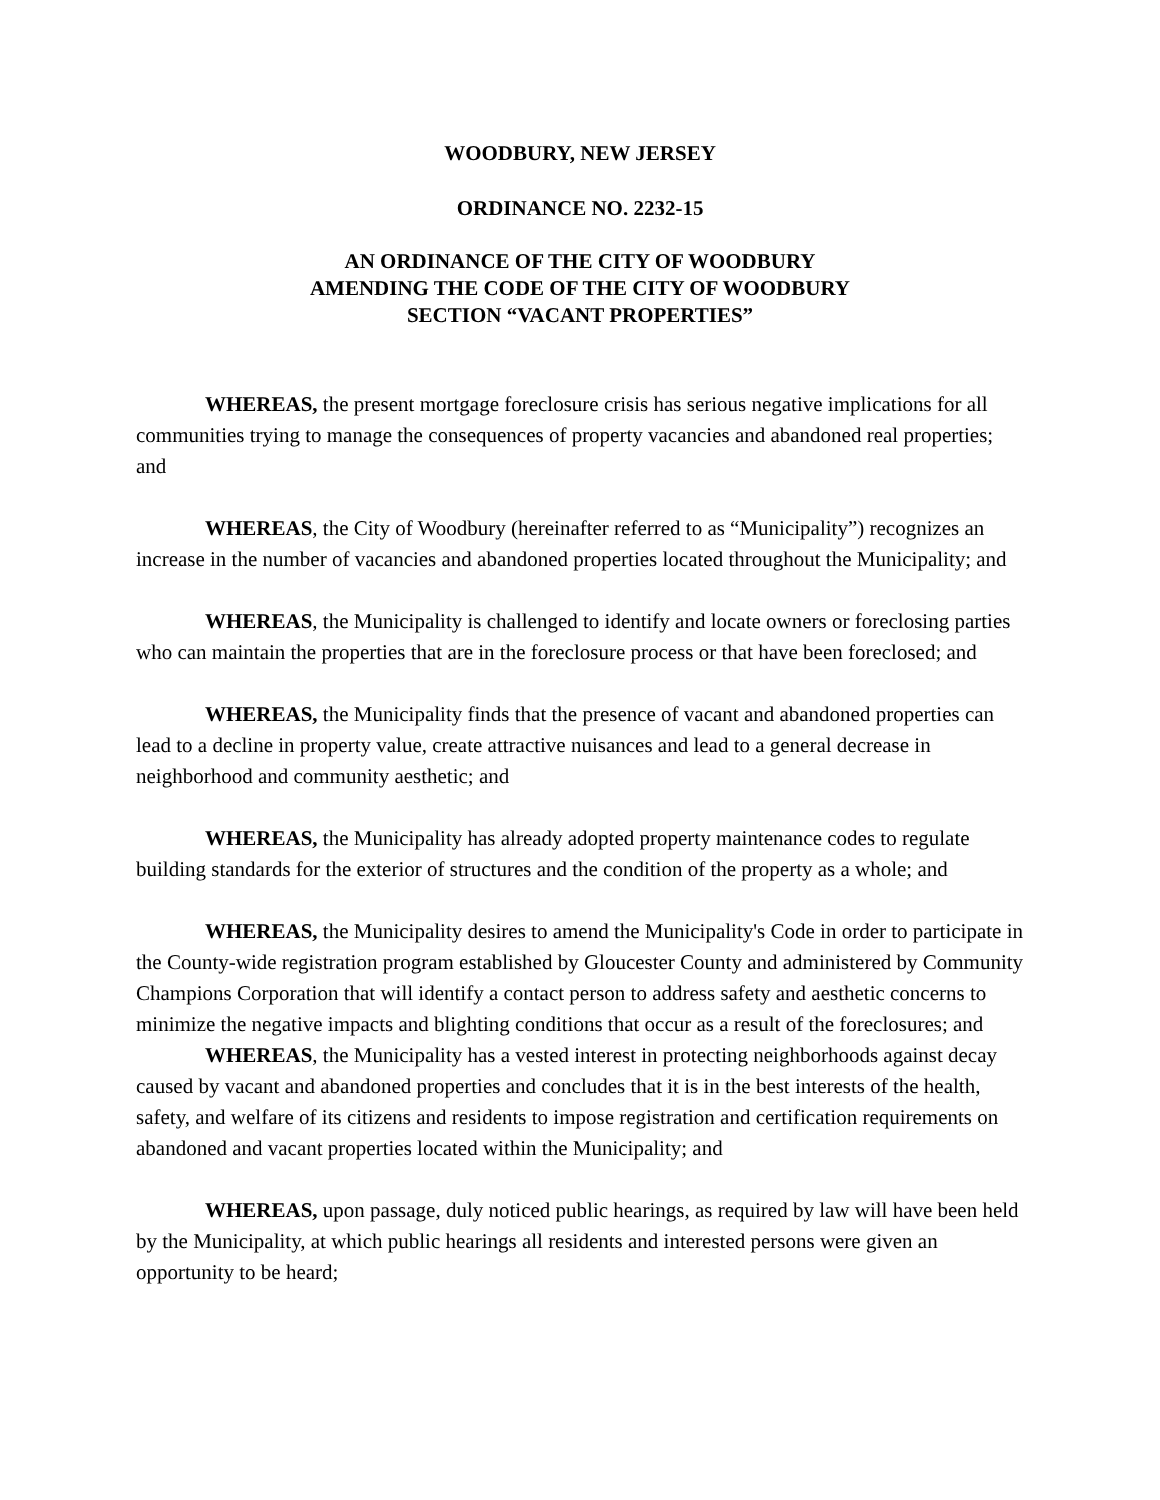WOODBURY, NEW JERSEY
ORDINANCE NO. 2232-15
AN ORDINANCE OF THE CITY OF WOODBURY
AMENDING THE CODE OF THE CITY OF WOODBURY
SECTION “VACANT PROPERTIES”
WHEREAS, the present mortgage foreclosure crisis has serious negative implications for all communities trying to manage the consequences of property vacancies and abandoned real properties; and
WHEREAS, the City of Woodbury (hereinafter referred to as “Municipality”) recognizes an increase in the number of vacancies and abandoned properties located throughout the Municipality; and
WHEREAS, the Municipality is challenged to identify and locate owners or foreclosing parties who can maintain the properties that are in the foreclosure process or that have been foreclosed; and
WHEREAS, the Municipality finds that the presence of vacant and abandoned properties can lead to a decline in property value, create attractive nuisances and lead to a general decrease in neighborhood and community aesthetic; and
WHEREAS, the Municipality has already adopted property maintenance codes to regulate building standards for the exterior of structures and the condition of the property as a whole; and
WHEREAS, the Municipality desires to amend the Municipality's Code in order to participate in the County-wide registration program established by Gloucester County and administered by Community Champions Corporation that will identify a contact person to address safety and aesthetic concerns to minimize the negative impacts and blighting conditions that occur as a result of the foreclosures; and
WHEREAS, the Municipality has a vested interest in protecting neighborhoods against decay caused by vacant and abandoned properties and concludes that it is in the best interests of the health, safety, and welfare of its citizens and residents to impose registration and certification requirements on abandoned and vacant properties located within the Municipality; and
WHEREAS, upon passage, duly noticed public hearings, as required by law will have been held by the Municipality, at which public hearings all residents and interested persons were given an opportunity to be heard;